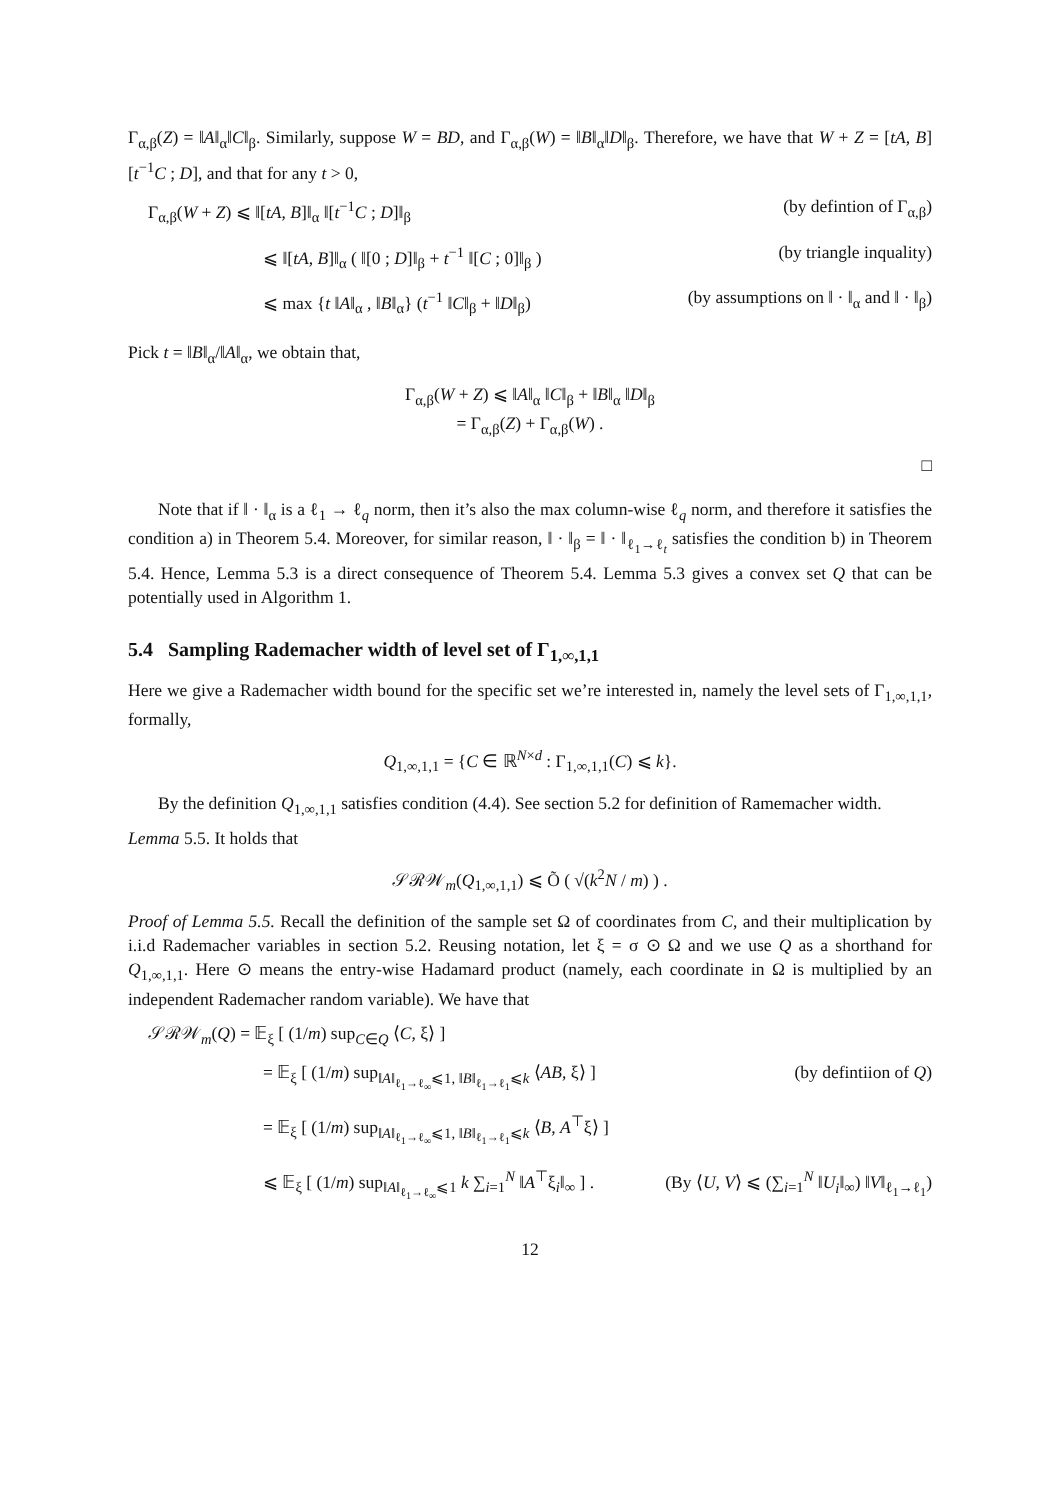Γ<sub>α,β</sub>(Z) = ‖A‖<sub>α</sub>‖C‖<sub>β</sub>. Similarly, suppose W = BD, and Γ<sub>α,β</sub>(W) = ‖B‖<sub>α</sub>‖D‖<sub>β</sub>. Therefore, we have that W + Z = [tA, B] [t<sup>−1</sup>C ; D], and that for any t > 0,
Γ<sub>α,β</sub>(W + Z) ⩽ ‖[tA, B]‖<sub>α</sub> ‖[t<sup>−1</sup>C ; D]‖<sub>β</sub> (by defintion of Γ<sub>α,β</sub>)
⩽ ‖[tA, B]‖<sub>α</sub> ( ‖[0 ; D]‖<sub>β</sub> + t<sup>−1</sup> ‖[C ; 0]‖<sub>β</sub> ) (by triangle inquality)
⩽ max {t ‖A‖<sub>α</sub> , ‖B‖<sub>α</sub>} (t<sup>−1</sup> ‖C‖<sub>β</sub> + ‖D‖<sub>β</sub>) (by assumptions on ‖ · ‖<sub>α</sub> and ‖ · ‖<sub>β</sub>)
Pick t = ‖B‖<sub>α</sub>/‖A‖<sub>α</sub>, we obtain that,
Γ<sub>α,β</sub>(W + Z) ⩽ ‖A‖<sub>α</sub> ‖C‖<sub>β</sub> + ‖B‖<sub>α</sub> ‖D‖<sub>β</sub>
= Γ<sub>α,β</sub>(Z) + Γ<sub>α,β</sub>(W) .
□
Note that if ‖ · ‖<sub>α</sub> is a ℓ<sub>1</sub> → ℓ<sub>q</sub> norm, then it’s also the max column-wise ℓ<sub>q</sub> norm, and therefore it satisfies the condition a) in Theorem 5.4. Moreover, for similar reason, ‖ · ‖<sub>β</sub> = ‖ · ‖<sub>ℓ<sub>1</sub>→ℓ<sub>t</sub></sub> satisfies the condition b) in Theorem 5.4. Hence, Lemma 5.3 is a direct consequence of Theorem 5.4. Lemma 5.3 gives a convex set Q that can be potentially used in Algorithm 1.
5.4 Sampling Rademacher width of level set of Γ<sub>1,∞,1,1</sub>
Here we give a Rademacher width bound for the specific set we’re interested in, namely the level sets of Γ<sub>1,∞,1,1</sub>, formally,
Q<sub>1,∞,1,1</sub> = {C ∈ ℝ<sup>N×d</sup> : Γ<sub>1,∞,1,1</sub>(C) ⩽ k}.
By the definition Q<sub>1,∞,1,1</sub> satisfies condition (4.4). See section 5.2 for definition of Ramemacher width.
Lemma 5.5. It holds that
𝒮ℛ𝒲<sub>m</sub>(Q<sub>1,∞,1,1</sub>) ⩽ Õ ( √(k<sup>2</sup>N / m) ) .
Proof of Lemma 5.5. Recall the definition of the sample set Ω of coordinates from C, and their multiplication by i.i.d Rademacher variables in section 5.2. Reusing notation, let ξ = σ ⊙ Ω and we use Q as a shorthand for Q<sub>1,∞,1,1</sub>. Here ⊙ means the entry-wise Hadamard product (namely, each coordinate in Ω is multiplied by an independent Rademacher random variable). We have that
𝒮ℛ𝒲<sub>m</sub>(Q) = 𝔼<sub>ξ</sub> [ (1/m) sup<sub>C∈Q</sub> ⟨C, ξ⟩ ]
= 𝔼<sub>ξ</sub> [ (1/m) sup<sub>‖A‖<sub>ℓ<sub>1</sub>→ℓ<sub>∞</sub></sub>⩽1, ‖B‖<sub>ℓ<sub>1</sub>→ℓ<sub>1</sub></sub>⩽k</sub> ⟨AB, ξ⟩ ] (by defintiion of Q)
= 𝔼<sub>ξ</sub> [ (1/m) sup<sub>‖A‖<sub>ℓ<sub>1</sub>→ℓ<sub>∞</sub></sub>⩽1, ‖B‖<sub>ℓ<sub>1</sub>→ℓ<sub>1</sub></sub>⩽k</sub> ⟨B, A<sup>⊤</sup>ξ⟩ ]
⩽ 𝔼<sub>ξ</sub> [ (1/m) sup<sub>‖A‖<sub>ℓ<sub>1</sub>→ℓ<sub>∞</sub></sub>⩽1</sub> k ∑<sub>i=1</sub><sup>N</sup> ‖A<sup>⊤</sup>ξ<sub>i</sub>‖<sub>∞</sub> ] . (By ⟨U, V⟩ ⩽ (∑<sub>i=1</sub><sup>N</sup> ‖U<sub>i</sub>‖<sub>∞</sub>) ‖V‖<sub>ℓ<sub>1</sub>→ℓ<sub>1</sub></sub>)
12